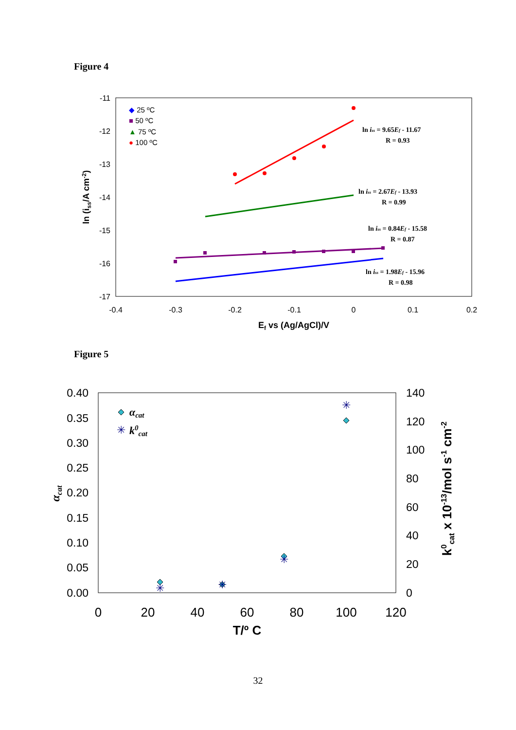Figure 4
-11
-12
-13
-14
-15
-16
-17
-0.4
-0.3
-0.2
-0.1
0
0.1
0.2
Ef vs (Ag/AgCl)/V
ln (iss/A cm-2)
◆ 25 ºC
■ 50 ºC
▲ 75 ºC
● 100 ºC
ln iss = 9.65Ef - 11.67
R = 0.93
ln iss = 2.67Ef - 13.93
R = 0.99
ln iss = 0.84Ef - 15.58
R = 0.87
ln iss = 1.98Ef - 15.96
R = 0.98
Figure 5
0.40
0.35
0.30
0.25
0.20
0.15
0.10
0.05
0.00
140
120
100
80
60
40
20
0
0
20
40
60
80
100
120
T/º C
αcat
k0cat x 10-13/mol s-1 cm-2
✳
✳
✳
✳
✳
αcat
k0cat
32